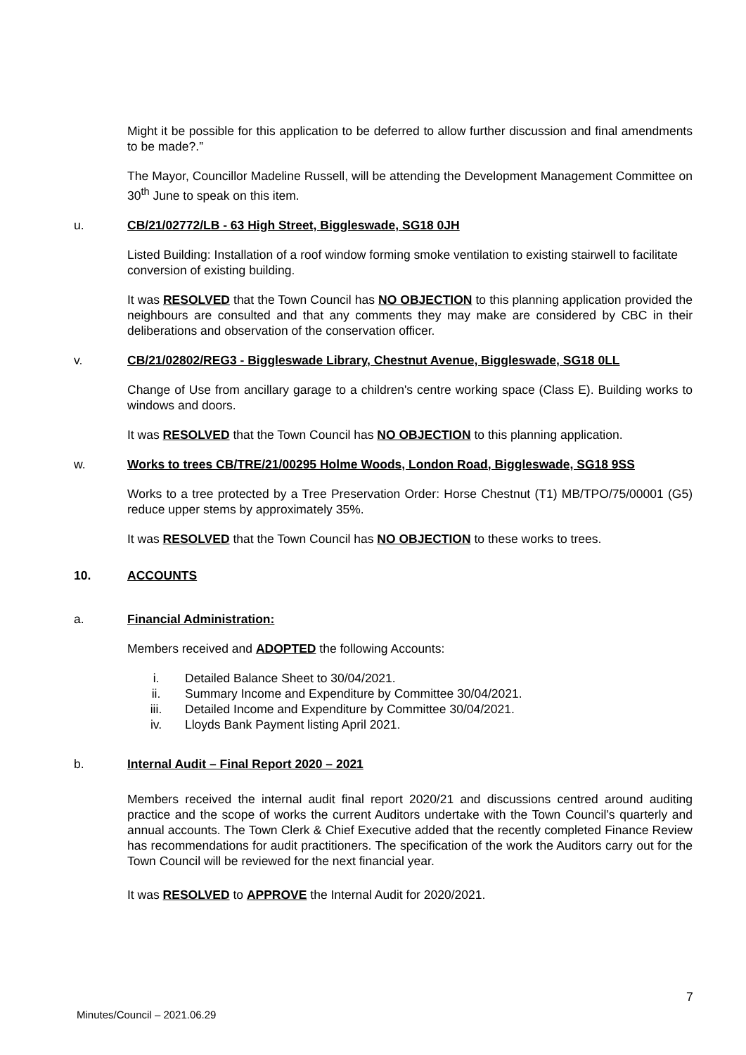Might it be possible for this application to be deferred to allow further discussion and final amendments to be made?.”
The Mayor, Councillor Madeline Russell, will be attending the Development Management Committee on 30<sup>th</sup> June to speak on this item.
u. CB/21/02772/LB - 63 High Street, Biggleswade, SG18 0JH
Listed Building: Installation of a roof window forming smoke ventilation to existing stairwell to facilitate conversion of existing building.
It was RESOLVED that the Town Council has NO OBJECTION to this planning application provided the neighbours are consulted and that any comments they may make are considered by CBC in their deliberations and observation of the conservation officer.
v. CB/21/02802/REG3 - Biggleswade Library, Chestnut Avenue, Biggleswade, SG18 0LL
Change of Use from ancillary garage to a children's centre working space (Class E). Building works to windows and doors.
It was RESOLVED that the Town Council has NO OBJECTION to this planning application.
w. Works to trees CB/TRE/21/00295 Holme Woods, London Road, Biggleswade, SG18 9SS
Works to a tree protected by a Tree Preservation Order: Horse Chestnut (T1) MB/TPO/75/00001 (G5) reduce upper stems by approximately 35%.
It was RESOLVED that the Town Council has NO OBJECTION to these works to trees.
10. ACCOUNTS
a. Financial Administration:
Members received and ADOPTED the following Accounts:
i. Detailed Balance Sheet to 30/04/2021.
ii. Summary Income and Expenditure by Committee 30/04/2021.
iii. Detailed Income and Expenditure by Committee 30/04/2021.
iv. Lloyds Bank Payment listing April 2021.
b. Internal Audit – Final Report 2020 – 2021
Members received the internal audit final report 2020/21 and discussions centred around auditing practice and the scope of works the current Auditors undertake with the Town Council’s quarterly and annual accounts. The Town Clerk & Chief Executive added that the recently completed Finance Review has recommendations for audit practitioners. The specification of the work the Auditors carry out for the Town Council will be reviewed for the next financial year.
It was RESOLVED to APPROVE the Internal Audit for 2020/2021.
7
Minutes/Council – 2021.06.29